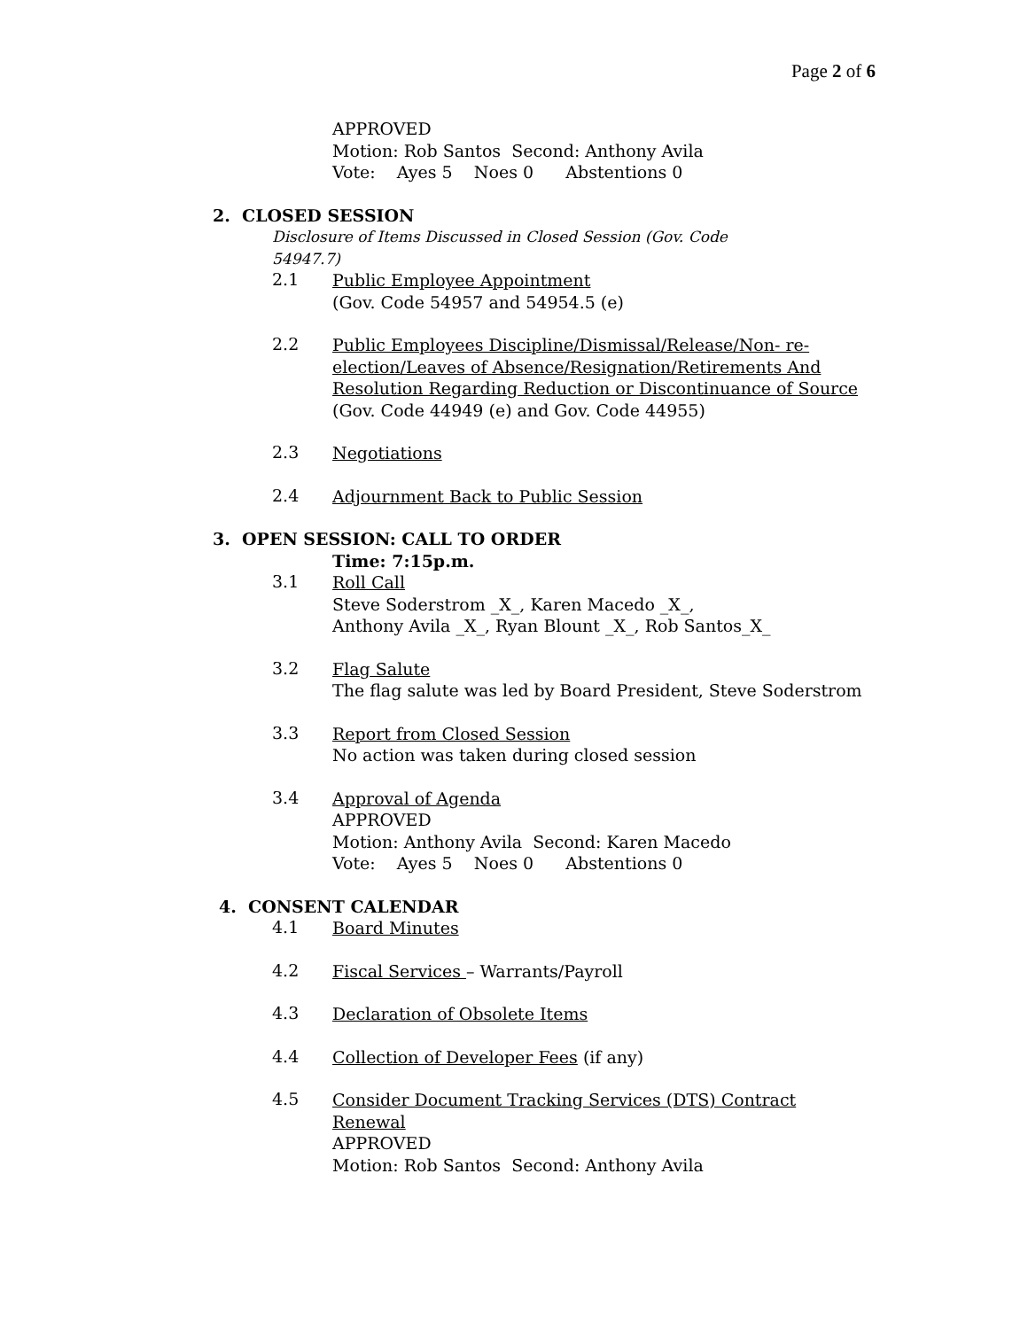Page 2 of 6
APPROVED
Motion: Rob Santos Second: Anthony Avila
Vote: Ayes 5 Noes 0 Abstentions 0
2. CLOSED SESSION
Disclosure of Items Discussed in Closed Session (Gov. Code 54947.7)
2.1
Public Employee Appointment
(Gov. Code 54957 and 54954.5 (e)
2.2
Public Employees Discipline/Dismissal/Release/Non- re-election/Leaves of Absence/Resignation/Retirements And Resolution Regarding Reduction or Discontinuance of Source (Gov. Code 44949 (e) and Gov. Code 44955)
2.3
Negotiations
2.4
Adjournment Back to Public Session
3. OPEN SESSION: CALL TO ORDER
Time: 7:15p.m.
3.1
Roll Call
Steve Soderstrom _X_, Karen Macedo _X_,
Anthony Avila _X_, Ryan Blount _X_, Rob Santos_X_
3.2
Flag Salute
The flag salute was led by Board President, Steve Soderstrom
3.3
Report from Closed Session
No action was taken during closed session
3.4
Approval of Agenda
APPROVED
Motion: Anthony Avila Second: Karen Macedo
Vote: Ayes 5 Noes 0 Abstentions 0
4. CONSENT CALENDAR
4.1
Board Minutes
4.2
Fiscal Services – Warrants/Payroll
4.3
Declaration of Obsolete Items
4.4
Collection of Developer Fees (if any)
4.5
Consider Document Tracking Services (DTS) Contract Renewal
APPROVED
Motion: Rob Santos Second: Anthony Avila